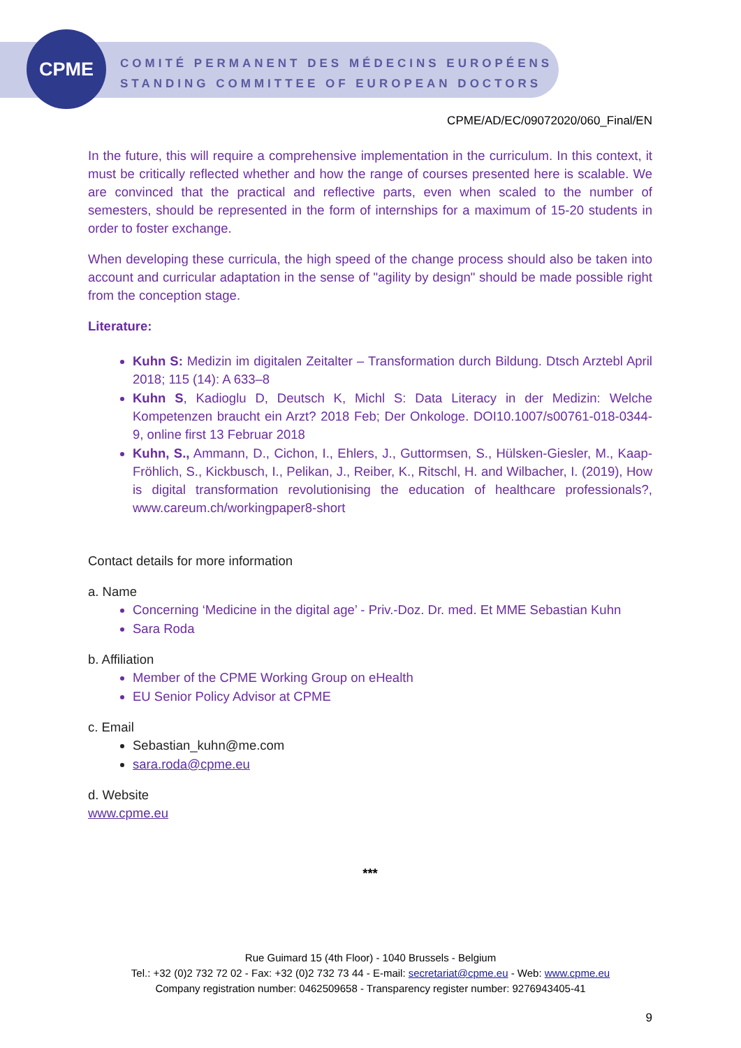CPME
COMITÉ PERMANENT DES MÉDECINS EUROPÉENS
STANDING COMMITTEE OF EUROPEAN DOCTORS
CPME/AD/EC/09072020/060_Final/EN
In the future, this will require a comprehensive implementation in the curriculum. In this context, it must be critically reflected whether and how the range of courses presented here is scalable. We are convinced that the practical and reflective parts, even when scaled to the number of semesters, should be represented in the form of internships for a maximum of 15-20 students in order to foster exchange.
When developing these curricula, the high speed of the change process should also be taken into account and curricular adaptation in the sense of "agility by design" should be made possible right from the conception stage.
Literature:
Kuhn S: Medizin im digitalen Zeitalter – Transformation durch Bildung. Dtsch Arztebl April 2018; 115 (14): A 633–8
Kuhn S, Kadioglu D, Deutsch K, Michl S: Data Literacy in der Medizin: Welche Kompetenzen braucht ein Arzt? 2018 Feb; Der Onkologe. DOI10.1007/s00761-018-0344-9, online first 13 Februar 2018
Kuhn, S., Ammann, D., Cichon, I., Ehlers, J., Guttormsen, S., Hülsken-Giesler, M., Kaap-Fröhlich, S., Kickbusch, I., Pelikan, J., Reiber, K., Ritschl, H. and Wilbacher, I. (2019), How is digital transformation revolutionising the education of healthcare professionals?, www.careum.ch/workingpaper8-short
Contact details for more information
a. Name
Concerning ‘Medicine in the digital age’ - Priv.-Doz. Dr. med. Et MME Sebastian Kuhn
Sara Roda
b. Affiliation
Member of the CPME Working Group on eHealth
EU Senior Policy Advisor at CPME
c. Email
Sebastian_kuhn@me.com
sara.roda@cpme.eu
d. Website
www.cpme.eu
***
Rue Guimard 15 (4th Floor) - 1040 Brussels - Belgium
Tel.: +32 (0)2 732 72 02 - Fax: +32 (0)2 732 73 44 - E-mail: secretariat@cpme.eu - Web: www.cpme.eu
Company registration number: 0462509658 - Transparency register number: 9276943405-41
9